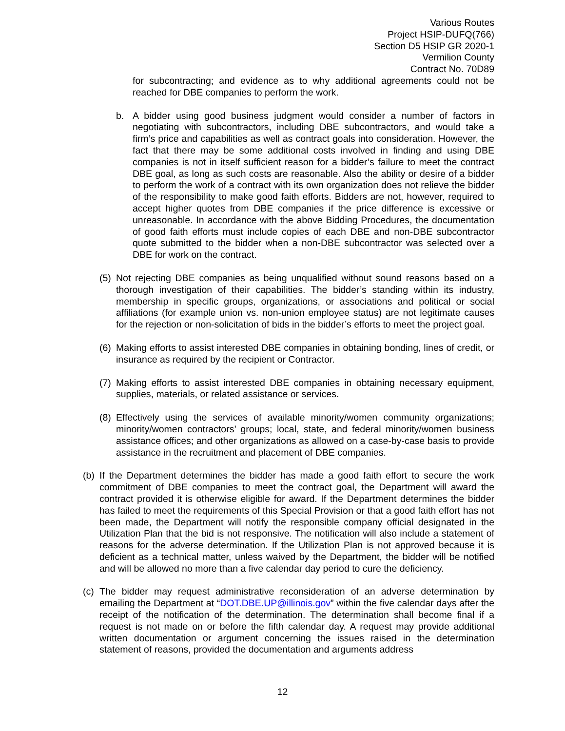Various Routes
Project HSIP-DUFQ(766)
Section D5 HSIP GR 2020-1
Vermilion County
Contract No. 70D89
for subcontracting; and evidence as to why additional agreements could not be reached for DBE companies to perform the work.
b. A bidder using good business judgment would consider a number of factors in negotiating with subcontractors, including DBE subcontractors, and would take a firm’s price and capabilities as well as contract goals into consideration. However, the fact that there may be some additional costs involved in finding and using DBE companies is not in itself sufficient reason for a bidder’s failure to meet the contract DBE goal, as long as such costs are reasonable. Also the ability or desire of a bidder to perform the work of a contract with its own organization does not relieve the bidder of the responsibility to make good faith efforts. Bidders are not, however, required to accept higher quotes from DBE companies if the price difference is excessive or unreasonable. In accordance with the above Bidding Procedures, the documentation of good faith efforts must include copies of each DBE and non-DBE subcontractor quote submitted to the bidder when a non-DBE subcontractor was selected over a DBE for work on the contract.
(5) Not rejecting DBE companies as being unqualified without sound reasons based on a thorough investigation of their capabilities. The bidder’s standing within its industry, membership in specific groups, organizations, or associations and political or social affiliations (for example union vs. non-union employee status) are not legitimate causes for the rejection or non-solicitation of bids in the bidder’s efforts to meet the project goal.
(6) Making efforts to assist interested DBE companies in obtaining bonding, lines of credit, or insurance as required by the recipient or Contractor.
(7) Making efforts to assist interested DBE companies in obtaining necessary equipment, supplies, materials, or related assistance or services.
(8) Effectively using the services of available minority/women community organizations; minority/women contractors’ groups; local, state, and federal minority/women business assistance offices; and other organizations as allowed on a case-by-case basis to provide assistance in the recruitment and placement of DBE companies.
(b) If the Department determines the bidder has made a good faith effort to secure the work commitment of DBE companies to meet the contract goal, the Department will award the contract provided it is otherwise eligible for award. If the Department determines the bidder has failed to meet the requirements of this Special Provision or that a good faith effort has not been made, the Department will notify the responsible company official designated in the Utilization Plan that the bid is not responsive. The notification will also include a statement of reasons for the adverse determination. If the Utilization Plan is not approved because it is deficient as a technical matter, unless waived by the Department, the bidder will be notified and will be allowed no more than a five calendar day period to cure the deficiency.
(c) The bidder may request administrative reconsideration of an adverse determination by emailing the Department at “DOT.DBE.UP@illinois.gov” within the five calendar days after the receipt of the notification of the determination. The determination shall become final if a request is not made on or before the fifth calendar day. A request may provide additional written documentation or argument concerning the issues raised in the determination statement of reasons, provided the documentation and arguments address
12